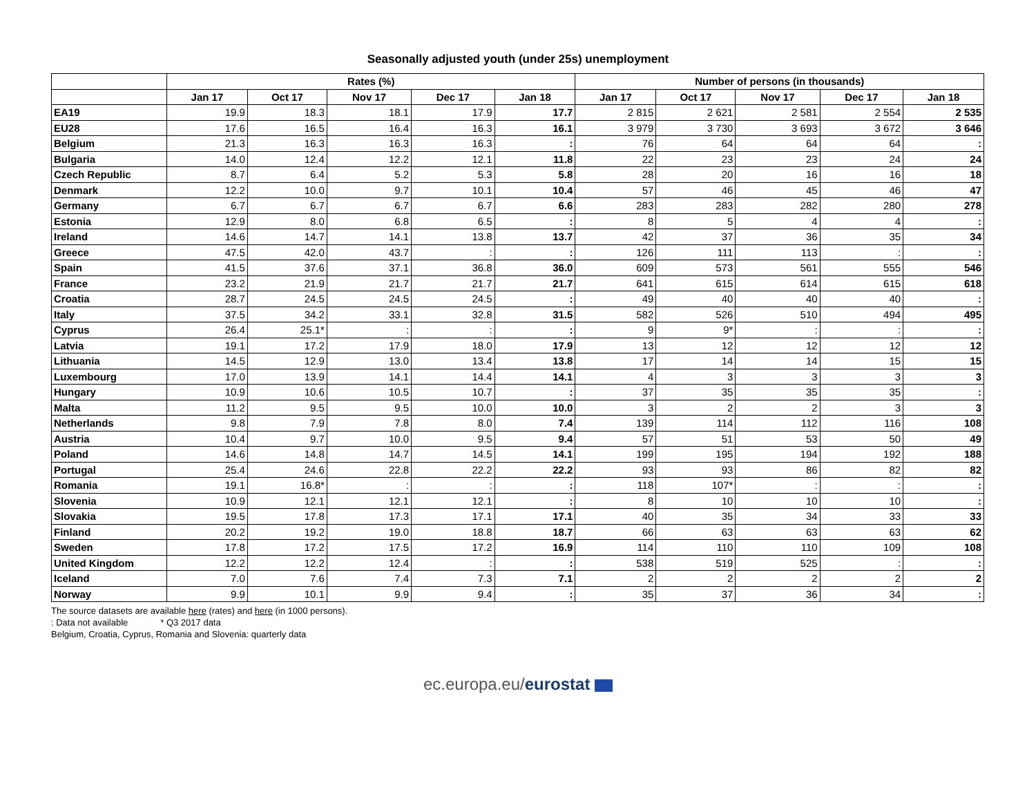Seasonally adjusted youth (under 25s) unemployment
| | Rates (%) | | | | | Number of persons (in thousands) | | | | |
| --- | --- | --- | --- | --- | --- | --- | --- | --- | --- | --- |
| | Jan 17 | Oct 17 | Nov 17 | Dec 17 | Jan 18 | Jan 17 | Oct 17 | Nov 17 | Dec 17 | Jan 18 |
| EA19 | 19.9 | 18.3 | 18.1 | 17.9 | 17.7 | 2 815 | 2 621 | 2 581 | 2 554 | 2 535 |
| EU28 | 17.6 | 16.5 | 16.4 | 16.3 | 16.1 | 3 979 | 3 730 | 3 693 | 3 672 | 3 646 |
| Belgium | 21.3 | 16.3 | 16.3 | 16.3 | : | 76 | 64 | 64 | 64 | : |
| Bulgaria | 14.0 | 12.4 | 12.2 | 12.1 | 11.8 | 22 | 23 | 23 | 24 | 24 |
| Czech Republic | 8.7 | 6.4 | 5.2 | 5.3 | 5.8 | 28 | 20 | 16 | 16 | 18 |
| Denmark | 12.2 | 10.0 | 9.7 | 10.1 | 10.4 | 57 | 46 | 45 | 46 | 47 |
| Germany | 6.7 | 6.7 | 6.7 | 6.7 | 6.6 | 283 | 283 | 282 | 280 | 278 |
| Estonia | 12.9 | 8.0 | 6.8 | 6.5 | : | 8 | 5 | 4 | 4 | : |
| Ireland | 14.6 | 14.7 | 14.1 | 13.8 | 13.7 | 42 | 37 | 36 | 35 | 34 |
| Greece | 47.5 | 42.0 | 43.7 | : | : | 126 | 111 | 113 | : | : |
| Spain | 41.5 | 37.6 | 37.1 | 36.8 | 36.0 | 609 | 573 | 561 | 555 | 546 |
| France | 23.2 | 21.9 | 21.7 | 21.7 | 21.7 | 641 | 615 | 614 | 615 | 618 |
| Croatia | 28.7 | 24.5 | 24.5 | 24.5 | : | 49 | 40 | 40 | 40 | : |
| Italy | 37.5 | 34.2 | 33.1 | 32.8 | 31.5 | 582 | 526 | 510 | 494 | 495 |
| Cyprus | 26.4 | 25.1* | : | : | : | 9 | 9* | : | : | : |
| Latvia | 19.1 | 17.2 | 17.9 | 18.0 | 17.9 | 13 | 12 | 12 | 12 | 12 |
| Lithuania | 14.5 | 12.9 | 13.0 | 13.4 | 13.8 | 17 | 14 | 14 | 15 | 15 |
| Luxembourg | 17.0 | 13.9 | 14.1 | 14.4 | 14.1 | 4 | 3 | 3 | 3 | 3 |
| Hungary | 10.9 | 10.6 | 10.5 | 10.7 | : | 37 | 35 | 35 | 35 | : |
| Malta | 11.2 | 9.5 | 9.5 | 10.0 | 10.0 | 3 | 2 | 2 | 3 | 3 |
| Netherlands | 9.8 | 7.9 | 7.8 | 8.0 | 7.4 | 139 | 114 | 112 | 116 | 108 |
| Austria | 10.4 | 9.7 | 10.0 | 9.5 | 9.4 | 57 | 51 | 53 | 50 | 49 |
| Poland | 14.6 | 14.8 | 14.7 | 14.5 | 14.1 | 199 | 195 | 194 | 192 | 188 |
| Portugal | 25.4 | 24.6 | 22.8 | 22.2 | 22.2 | 93 | 93 | 86 | 82 | 82 |
| Romania | 19.1 | 16.8* | : | : | : | 118 | 107* | : | : | : |
| Slovenia | 10.9 | 12.1 | 12.1 | 12.1 | : | 8 | 10 | 10 | 10 | : |
| Slovakia | 19.5 | 17.8 | 17.3 | 17.1 | 17.1 | 40 | 35 | 34 | 33 | 33 |
| Finland | 20.2 | 19.2 | 19.0 | 18.8 | 18.7 | 66 | 63 | 63 | 63 | 62 |
| Sweden | 17.8 | 17.2 | 17.5 | 17.2 | 16.9 | 114 | 110 | 110 | 109 | 108 |
| United Kingdom | 12.2 | 12.2 | 12.4 | : | : | 538 | 519 | 525 | : | : |
| Iceland | 7.0 | 7.6 | 7.4 | 7.3 | 7.1 | 2 | 2 | 2 | 2 | 2 |
| Norway | 9.9 | 10.1 | 9.9 | 9.4 | : | 35 | 37 | 36 | 34 | : |
The source datasets are available here (rates) and here (in 1000 persons).
: Data not available * Q3 2017 data
Belgium, Croatia, Cyprus, Romania and Slovenia: quarterly data
ec.europa.eu/eurostat